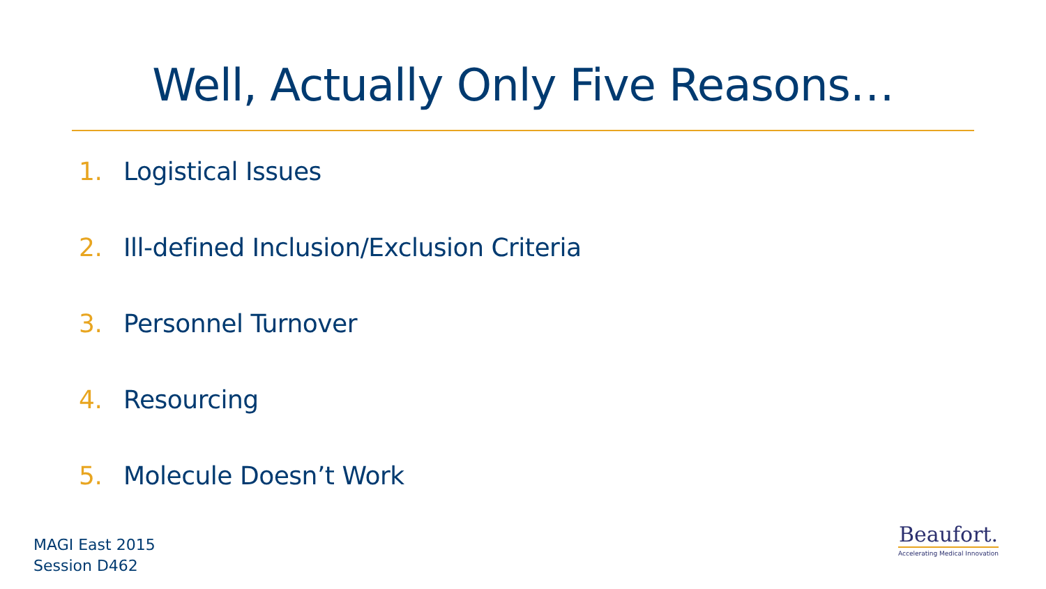Well, Actually Only Five Reasons…
1. Logistical Issues
2. Ill-defined Inclusion/Exclusion Criteria
3. Personnel Turnover
4. Resourcing
5. Molecule Doesn’t Work
MAGI East 2015
Session D462
Beaufort.
Accelerating Medical Innovation